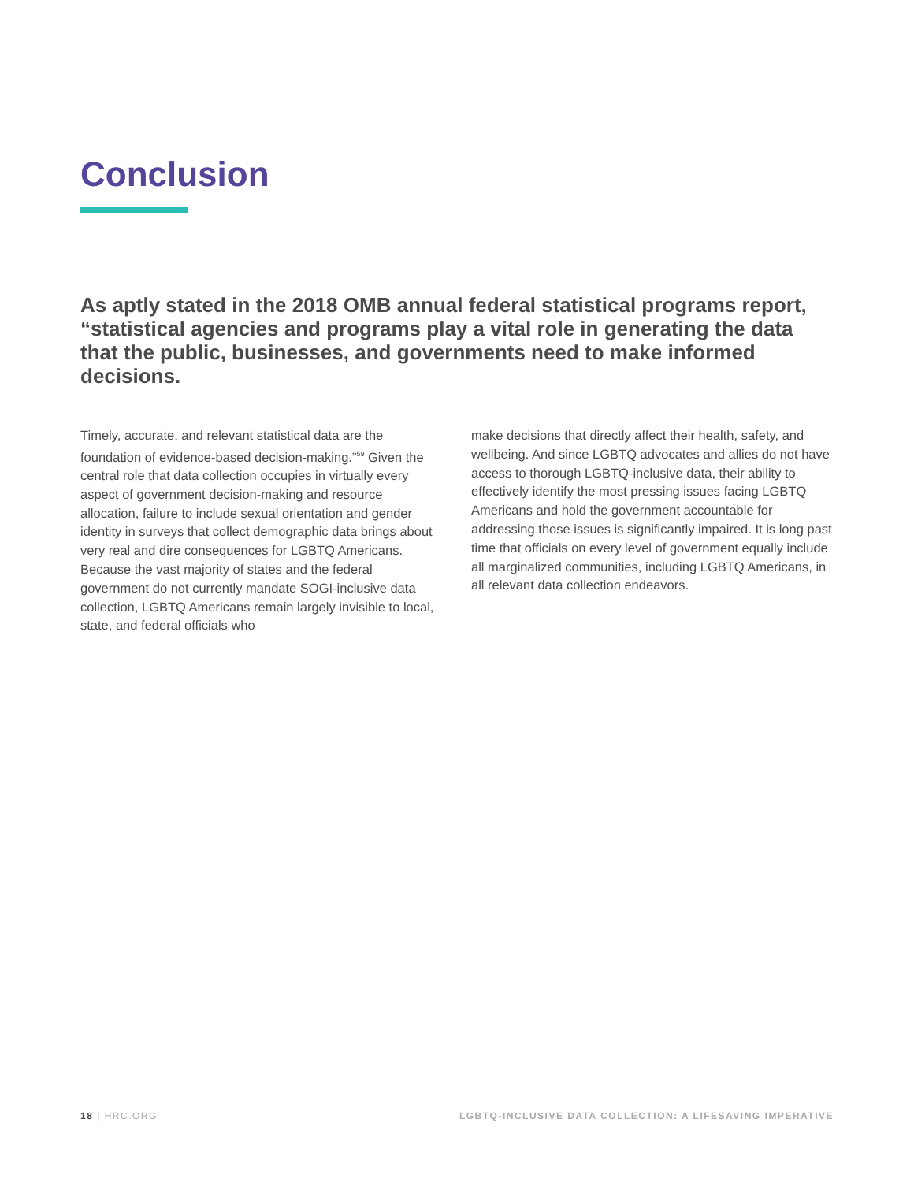Conclusion
As aptly stated in the 2018 OMB annual federal statistical programs report, “statistical agencies and programs play a vital role in generating the data that the public, businesses, and governments need to make informed decisions.
Timely, accurate, and relevant statistical data are the foundation of evidence-based decision-making.”<sup>59</sup> Given the central role that data collection occupies in virtually every aspect of government decision-making and resource allocation, failure to include sexual orientation and gender identity in surveys that collect demographic data brings about very real and dire consequences for LGBTQ Americans. Because the vast majority of states and the federal government do not currently mandate SOGI-inclusive data collection, LGBTQ Americans remain largely invisible to local, state, and federal officials who
make decisions that directly affect their health, safety, and wellbeing. And since LGBTQ advocates and allies do not have access to thorough LGBTQ-inclusive data, their ability to effectively identify the most pressing issues facing LGBTQ Americans and hold the government accountable for addressing those issues is significantly impaired. It is long past time that officials on every level of government equally include all marginalized communities, including LGBTQ Americans, in all relevant data collection endeavors.
18 | HRC.ORG LGBTQ-INCLUSIVE DATA COLLECTION: A LIFESAVING IMPERATIVE